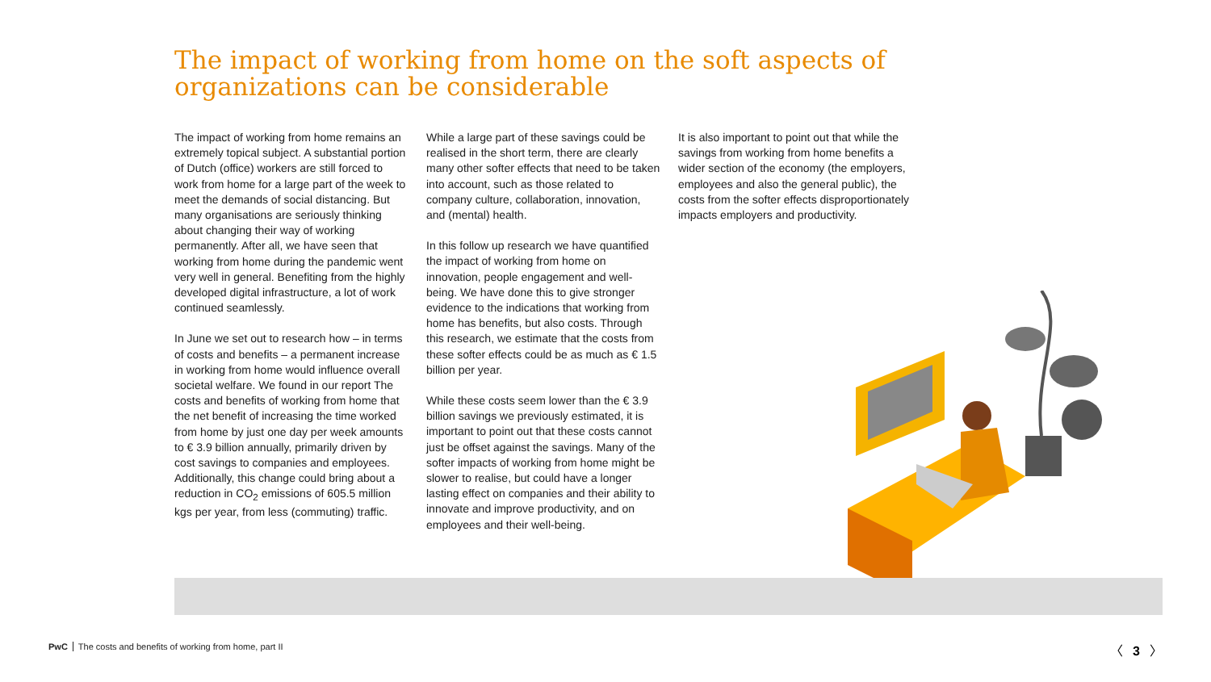The impact of working from home on the soft aspects of organizations can be considerable
The impact of working from home remains an extremely topical subject. A substantial portion of Dutch (office) workers are still forced to work from home for a large part of the week to meet the demands of social distancing. But many organisations are seriously thinking about changing their way of working permanently. After all, we have seen that working from home during the pandemic went very well in general. Benefiting from the highly developed digital infrastructure, a lot of work continued seamlessly.
In June we set out to research how – in terms of costs and benefits – a permanent increase in working from home would influence overall societal welfare. We found in our report The costs and benefits of working from home that the net benefit of increasing the time worked from home by just one day per week amounts to € 3.9 billion annually, primarily driven by cost savings to companies and employees. Additionally, this change could bring about a reduction in CO<sub>2</sub> emissions of 605.5 million kgs per year, from less (commuting) traffic.
While a large part of these savings could be realised in the short term, there are clearly many other softer effects that need to be taken into account, such as those related to company culture, collaboration, innovation, and (mental) health.
In this follow up research we have quantified the impact of working from home on innovation, people engagement and well-being. We have done this to give stronger evidence to the indications that working from home has benefits, but also costs. Through this research, we estimate that the costs from these softer effects could be as much as € 1.5 billion per year.
While these costs seem lower than the € 3.9 billion savings we previously estimated, it is important to point out that these costs cannot just be offset against the savings. Many of the softer impacts of working from home might be slower to realise, but could have a longer lasting effect on companies and their ability to innovate and improve productivity, and on employees and their well-being.
It is also important to point out that while the savings from working from home benefits a wider section of the economy (the employers, employees and also the general public), the costs from the softer effects disproportionately impacts employers and productivity.
PwC The costs and benefits of working from home, part II
〈 3 〉